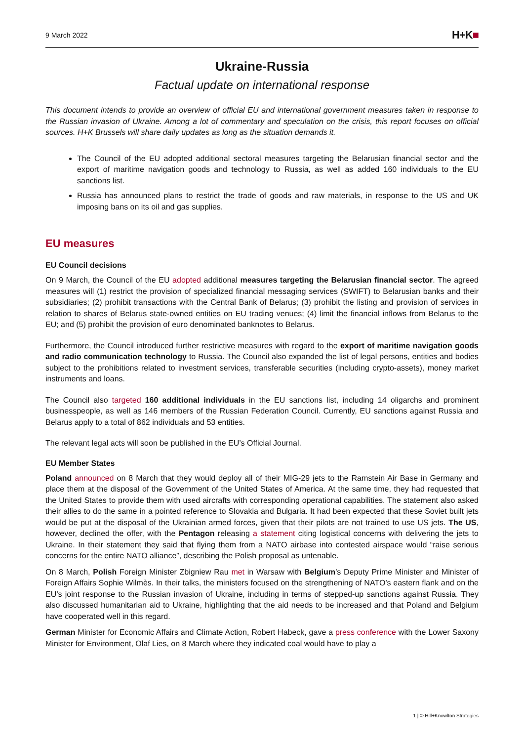9 March 2022
H+K■
Ukraine-Russia
Factual update on international response
This document intends to provide an overview of official EU and international government measures taken in response to the Russian invasion of Ukraine. Among a lot of commentary and speculation on the crisis, this report focuses on official sources. H+K Brussels will share daily updates as long as the situation demands it.
The Council of the EU adopted additional sectoral measures targeting the Belarusian financial sector and the export of maritime navigation goods and technology to Russia, as well as added 160 individuals to the EU sanctions list.
Russia has announced plans to restrict the trade of goods and raw materials, in response to the US and UK imposing bans on its oil and gas supplies.
EU measures
EU Council decisions
On 9 March, the Council of the EU adopted additional measures targeting the Belarusian financial sector. The agreed measures will (1) restrict the provision of specialized financial messaging services (SWIFT) to Belarusian banks and their subsidiaries; (2) prohibit transactions with the Central Bank of Belarus; (3) prohibit the listing and provision of services in relation to shares of Belarus state-owned entities on EU trading venues; (4) limit the financial inflows from Belarus to the EU; and (5) prohibit the provision of euro denominated banknotes to Belarus.
Furthermore, the Council introduced further restrictive measures with regard to the export of maritime navigation goods and radio communication technology to Russia. The Council also expanded the list of legal persons, entities and bodies subject to the prohibitions related to investment services, transferable securities (including crypto-assets), money market instruments and loans.
The Council also targeted 160 additional individuals in the EU sanctions list, including 14 oligarchs and prominent businesspeople, as well as 146 members of the Russian Federation Council. Currently, EU sanctions against Russia and Belarus apply to a total of 862 individuals and 53 entities.
The relevant legal acts will soon be published in the EU’s Official Journal.
EU Member States
Poland announced on 8 March that they would deploy all of their MIG-29 jets to the Ramstein Air Base in Germany and place them at the disposal of the Government of the United States of America. At the same time, they had requested that the United States to provide them with used aircrafts with corresponding operational capabilities. The statement also asked their allies to do the same in a pointed reference to Slovakia and Bulgaria. It had been expected that these Soviet built jets would be put at the disposal of the Ukrainian armed forces, given that their pilots are not trained to use US jets. The US, however, declined the offer, with the Pentagon releasing a statement citing logistical concerns with delivering the jets to Ukraine. In their statement they said that flying them from a NATO airbase into contested airspace would “raise serious concerns for the entire NATO alliance”, describing the Polish proposal as untenable.
On 8 March, Polish Foreign Minister Zbigniew Rau met in Warsaw with Belgium’s Deputy Prime Minister and Minister of Foreign Affairs Sophie Wilmès. In their talks, the ministers focused on the strengthening of NATO’s eastern flank and on the EU’s joint response to the Russian invasion of Ukraine, including in terms of stepped-up sanctions against Russia. They also discussed humanitarian aid to Ukraine, highlighting that the aid needs to be increased and that Poland and Belgium have cooperated well in this regard.
German Minister for Economic Affairs and Climate Action, Robert Habeck, gave a press conference with the Lower Saxony Minister for Environment, Olaf Lies, on 8 March where they indicated coal would have to play a
1 | © Hill+Knowlton Strategies